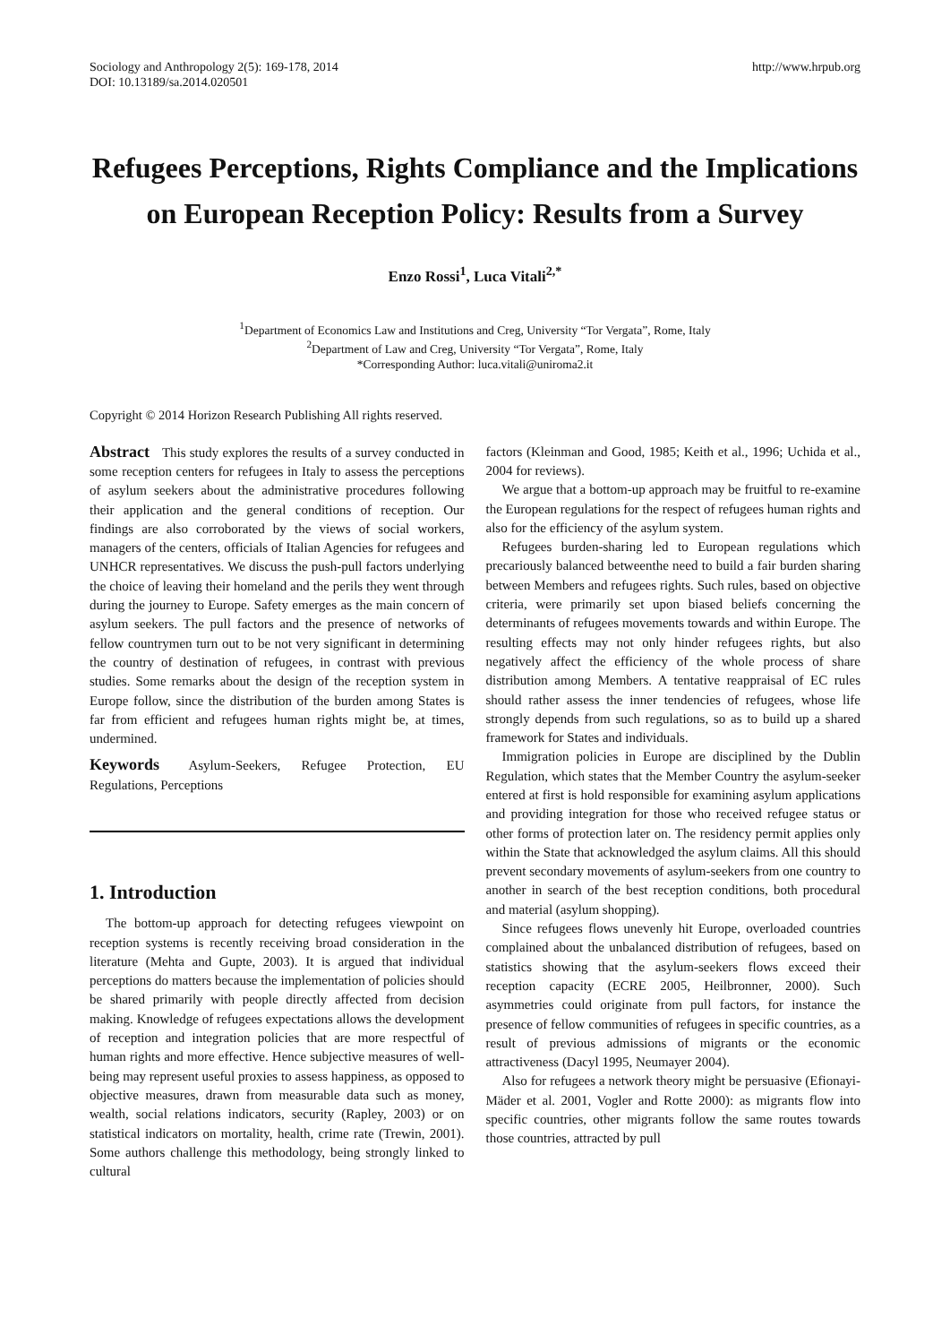Sociology and Anthropology 2(5): 169-178, 2014
DOI: 10.13189/sa.2014.020501
http://www.hrpub.org
Refugees Perceptions, Rights Compliance and the Implications on European Reception Policy: Results from a Survey
Enzo Rossi<sup>1</sup>, Luca Vitali<sup>2,*</sup>
<sup>1</sup> Department of Economics Law and Institutions and Creg, University “Tor Vergata”, Rome, Italy
<sup>2</sup> Department of Law and Creg, University “Tor Vergata”, Rome, Italy
*Corresponding Author: luca.vitali@uniroma2.it
Copyright © 2014 Horizon Research Publishing All rights reserved.
Abstract This study explores the results of a survey conducted in some reception centers for refugees in Italy to assess the perceptions of asylum seekers about the administrative procedures following their application and the general conditions of reception. Our findings are also corroborated by the views of social workers, managers of the centers, officials of Italian Agencies for refugees and UNHCR representatives. We discuss the push-pull factors underlying the choice of leaving their homeland and the perils they went through during the journey to Europe. Safety emerges as the main concern of asylum seekers. The pull factors and the presence of networks of fellow countrymen turn out to be not very significant in determining the country of destination of refugees, in contrast with previous studies. Some remarks about the design of the reception system in Europe follow, since the distribution of the burden among States is far from efficient and refugees human rights might be, at times, undermined.
Keywords Asylum-Seekers, Refugee Protection, EU Regulations, Perceptions
1. Introduction
The bottom-up approach for detecting refugees viewpoint on reception systems is recently receiving broad consideration in the literature (Mehta and Gupte, 2003). It is argued that individual perceptions do matters because the implementation of policies should be shared primarily with people directly affected from decision making. Knowledge of refugees expectations allows the development of reception and integration policies that are more respectful of human rights and more effective. Hence subjective measures of well-being may represent useful proxies to assess happiness, as opposed to objective measures, drawn from measurable data such as money, wealth, social relations indicators, security (Rapley, 2003) or on statistical indicators on mortality, health, crime rate (Trewin, 2001). Some authors challenge this methodology, being strongly linked to cultural
factors (Kleinman and Good, 1985; Keith et al., 1996; Uchida et al., 2004 for reviews).
We argue that a bottom-up approach may be fruitful to re-examine the European regulations for the respect of refugees human rights and also for the efficiency of the asylum system.
Refugees burden-sharing led to European regulations which precariously balanced betweenthe need to build a fair burden sharing between Members and refugees rights. Such rules, based on objective criteria, were primarily set upon biased beliefs concerning the determinants of refugees movements towards and within Europe. The resulting effects may not only hinder refugees rights, but also negatively affect the efficiency of the whole process of share distribution among Members. A tentative reappraisal of EC rules should rather assess the inner tendencies of refugees, whose life strongly depends from such regulations, so as to build up a shared framework for States and individuals.
Immigration policies in Europe are disciplined by the Dublin Regulation, which states that the Member Country the asylum-seeker entered at first is hold responsible for examining asylum applications and providing integration for those who received refugee status or other forms of protection later on. The residency permit applies only within the State that acknowledged the asylum claims. All this should prevent secondary movements of asylum-seekers from one country to another in search of the best reception conditions, both procedural and material (asylum shopping).
Since refugees flows unevenly hit Europe, overloaded countries complained about the unbalanced distribution of refugees, based on statistics showing that the asylum-seekers flows exceed their reception capacity (ECRE 2005, Heilbronner, 2000). Such asymmetries could originate from pull factors, for instance the presence of fellow communities of refugees in specific countries, as a result of previous admissions of migrants or the economic attractiveness (Dacyl 1995, Neumayer 2004).
Also for refugees a network theory might be persuasive (Efionayi-Mäder et al. 2001, Vogler and Rotte 2000): as migrants flow into specific countries, other migrants follow the same routes towards those countries, attracted by pull